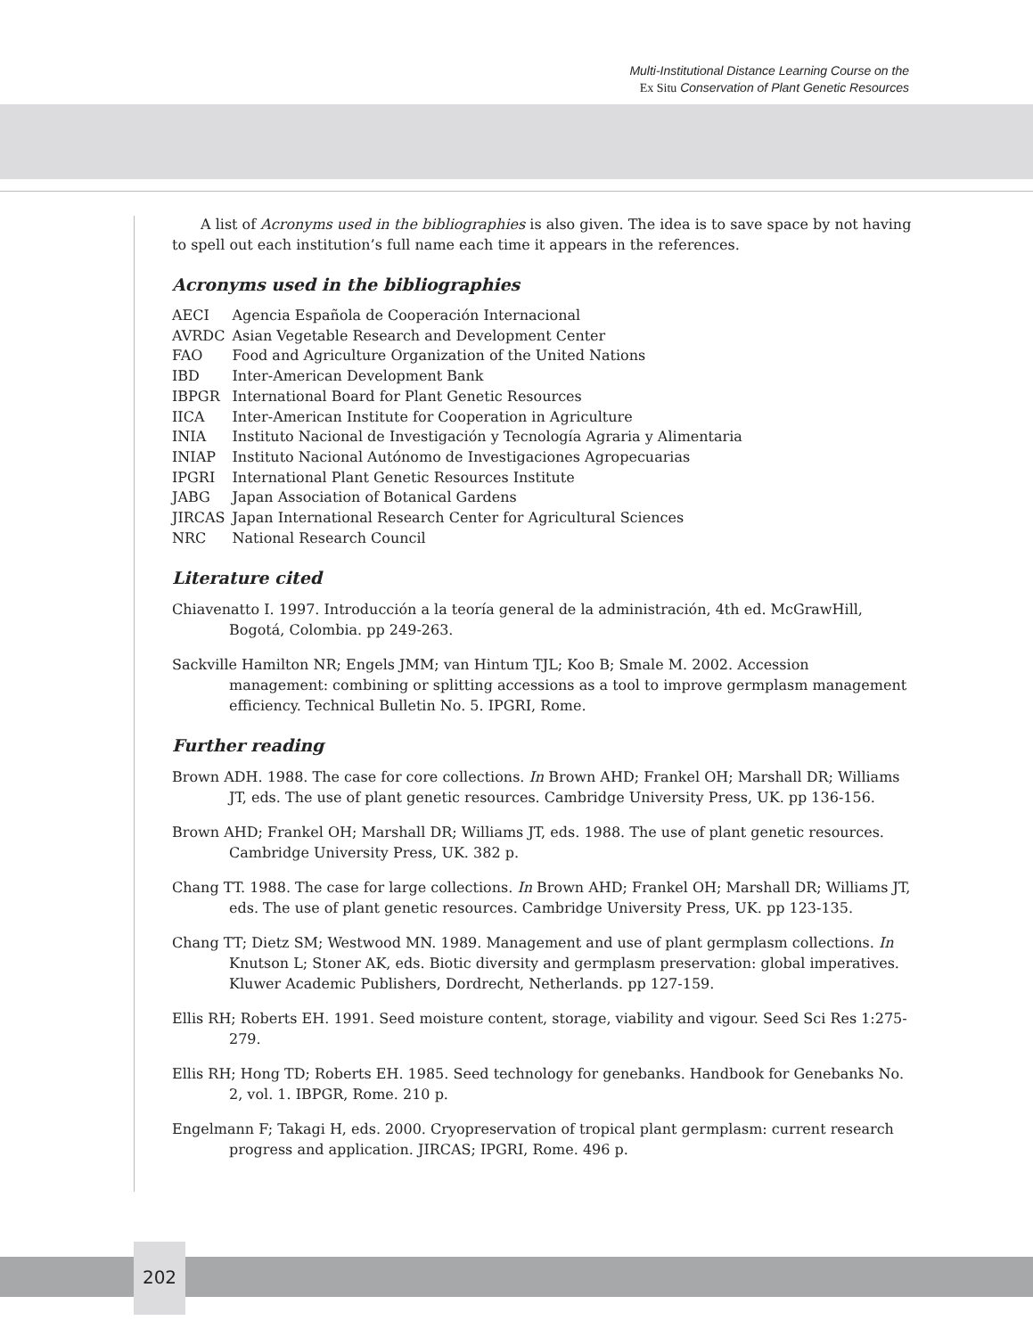Multi-Institutional Distance Learning Course on the
Ex Situ Conservation of Plant Genetic Resources
A list of Acronyms used in the bibliographies is also given. The idea is to save space by not having to spell out each institution’s full name each time it appears in the references.
Acronyms used in the bibliographies
| AECI | Agencia Española de Cooperación Internacional |
| AVRDC | Asian Vegetable Research and Development Center |
| FAO | Food and Agriculture Organization of the United Nations |
| IBD | Inter-American Development Bank |
| IBPGR | International Board for Plant Genetic Resources |
| IICA | Inter-American Institute for Cooperation in Agriculture |
| INIA | Instituto Nacional de Investigación y Tecnología Agraria y Alimentaria |
| INIAP | Instituto Nacional Autónomo de Investigaciones Agropecuarias |
| IPGRI | International Plant Genetic Resources Institute |
| JABG | Japan Association of Botanical Gardens |
| JIRCAS | Japan International Research Center for Agricultural Sciences |
| NRC | National Research Council |
Literature cited
Chiavenatto I. 1997. Introducción a la teoría general de la administración, 4th ed. McGrawHill, Bogotá, Colombia. pp 249-263.
Sackville Hamilton NR; Engels JMM; van Hintum TJL; Koo B; Smale M. 2002. Accession management: combining or splitting accessions as a tool to improve germplasm management efficiency. Technical Bulletin No. 5. IPGRI, Rome.
Further reading
Brown ADH. 1988. The case for core collections. In Brown AHD; Frankel OH; Marshall DR; Williams JT, eds. The use of plant genetic resources. Cambridge University Press, UK. pp 136-156.
Brown AHD; Frankel OH; Marshall DR; Williams JT, eds. 1988. The use of plant genetic resources. Cambridge University Press, UK. 382 p.
Chang TT. 1988. The case for large collections. In Brown AHD; Frankel OH; Marshall DR; Williams JT, eds. The use of plant genetic resources. Cambridge University Press, UK. pp 123-135.
Chang TT; Dietz SM; Westwood MN. 1989. Management and use of plant germplasm collections. In Knutson L; Stoner AK, eds. Biotic diversity and germplasm preservation: global imperatives. Kluwer Academic Publishers, Dordrecht, Netherlands. pp 127-159.
Ellis RH; Roberts EH. 1991. Seed moisture content, storage, viability and vigour. Seed Sci Res 1:275-279.
Ellis RH; Hong TD; Roberts EH. 1985. Seed technology for genebanks. Handbook for Genebanks No. 2, vol. 1. IBPGR, Rome. 210 p.
Engelmann F; Takagi H, eds. 2000. Cryopreservation of tropical plant germplasm: current research progress and application. JIRCAS; IPGRI, Rome. 496 p.
202